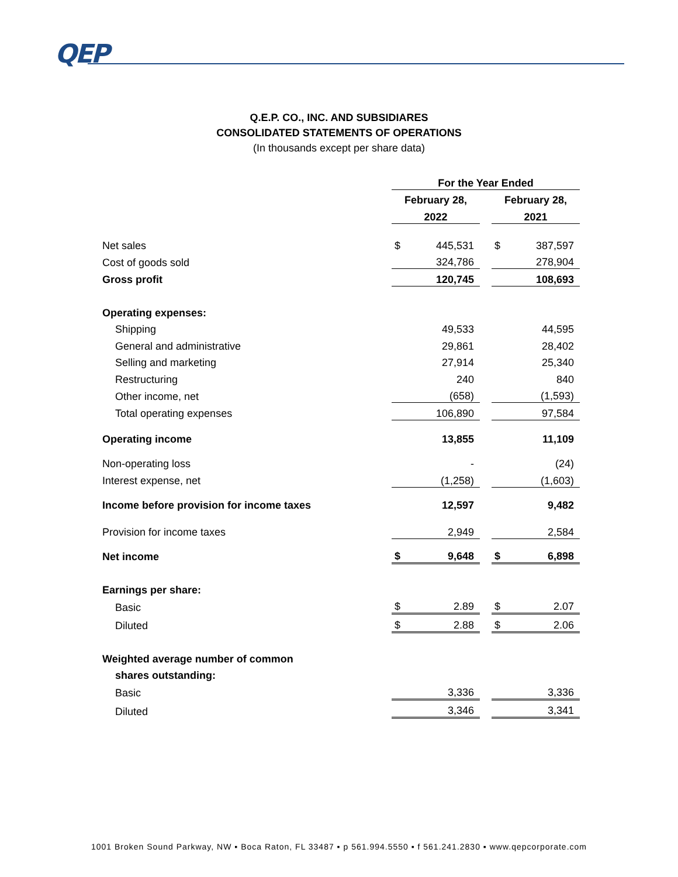QEP
Q.E.P. CO., INC. AND SUBSIDIARES
CONSOLIDATED STATEMENTS OF OPERATIONS
(In thousands except per share data)
| | For the Year Ended | | | | |
| | February 28, | | | February 28, | |
| | 2022 | | | 2021 | |
| Net sales | $ | 445,531 | | $ | 387,597 |
| Cost of goods sold | | 324,786 | | | 278,904 |
| Gross profit | | 120,745 | | | 108,693 |
| Operating expenses: | | | | | |
| Shipping | | 49,533 | | | 44,595 |
| General and administrative | | 29,861 | | | 28,402 |
| Selling and marketing | | 27,914 | | | 25,340 |
| Restructuring | | 240 | | | 840 |
| Other income, net | | (658) | | | (1,593) |
| Total operating expenses | | 106,890 | | | 97,584 |
| Operating income | | 13,855 | | | 11,109 |
| Non-operating loss | | - | | | (24) |
| Interest expense, net | | (1,258) | | | (1,603) |
| Income before provision for income taxes | | 12,597 | | | 9,482 |
| Provision for income taxes | | 2,949 | | | 2,584 |
| Net income | $ | 9,648 | | $ | 6,898 |
| Earnings per share: | | | | | |
| Basic | $ | 2.89 | | $ | 2.07 |
| Diluted | $ | 2.88 | | $ | 2.06 |
| Weighted average number of common | | | | | |
| shares outstanding: | | | | | |
| Basic | | 3,336 | | | 3,336 |
| Diluted | | 3,346 | | | 3,341 |
1001 Broken Sound Parkway, NW ▪ Boca Raton, FL 33487 ▪ p 561.994.5550 ▪ f 561.241.2830 ▪ www.qepcorporate.com